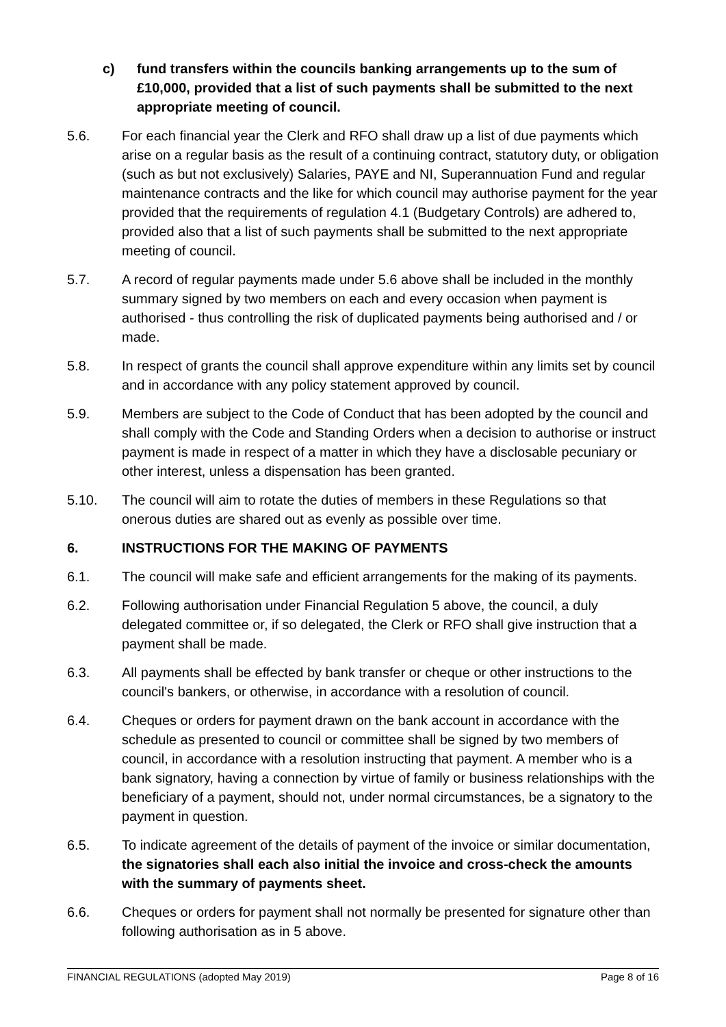c) fund transfers within the councils banking arrangements up to the sum of £10,000, provided that a list of such payments shall be submitted to the next appropriate meeting of council.
5.6. For each financial year the Clerk and RFO shall draw up a list of due payments which arise on a regular basis as the result of a continuing contract, statutory duty, or obligation (such as but not exclusively) Salaries, PAYE and NI, Superannuation Fund and regular maintenance contracts and the like for which council may authorise payment for the year provided that the requirements of regulation 4.1 (Budgetary Controls) are adhered to, provided also that a list of such payments shall be submitted to the next appropriate meeting of council.
5.7. A record of regular payments made under 5.6 above shall be included in the monthly summary signed by two members on each and every occasion when payment is authorised - thus controlling the risk of duplicated payments being authorised and / or made.
5.8. In respect of grants the council shall approve expenditure within any limits set by council and in accordance with any policy statement approved by council.
5.9. Members are subject to the Code of Conduct that has been adopted by the council and shall comply with the Code and Standing Orders when a decision to authorise or instruct payment is made in respect of a matter in which they have a disclosable pecuniary or other interest, unless a dispensation has been granted.
5.10. The council will aim to rotate the duties of members in these Regulations so that onerous duties are shared out as evenly as possible over time.
6. INSTRUCTIONS FOR THE MAKING OF PAYMENTS
6.1. The council will make safe and efficient arrangements for the making of its payments.
6.2. Following authorisation under Financial Regulation 5 above, the council, a duly delegated committee or, if so delegated, the Clerk or RFO shall give instruction that a payment shall be made.
6.3. All payments shall be effected by bank transfer or cheque or other instructions to the council's bankers, or otherwise, in accordance with a resolution of council.
6.4. Cheques or orders for payment drawn on the bank account in accordance with the schedule as presented to council or committee shall be signed by two members of council, in accordance with a resolution instructing that payment. A member who is a bank signatory, having a connection by virtue of family or business relationships with the beneficiary of a payment, should not, under normal circumstances, be a signatory to the payment in question.
6.5. To indicate agreement of the details of payment of the invoice or similar documentation, the signatories shall each also initial the invoice and cross-check the amounts with the summary of payments sheet.
6.6. Cheques or orders for payment shall not normally be presented for signature other than following authorisation as in 5 above.
FINANCIAL REGULATIONS (adopted May 2019) Page 8 of 16